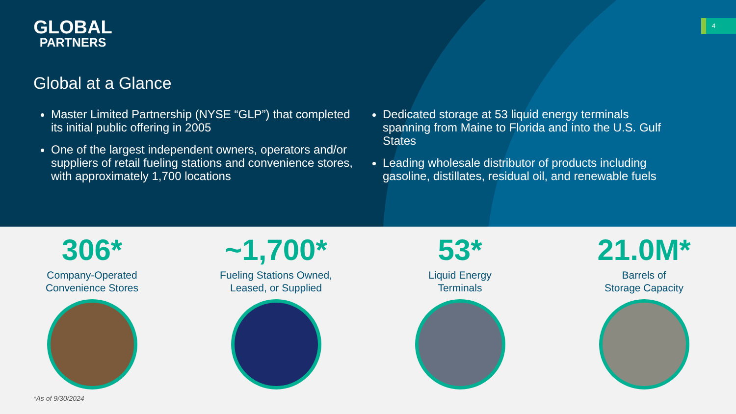4
GLOBAL
PARTNERS
Global at a Glance
Master Limited Partnership (NYSE “GLP”) that completed its initial public offering in 2005
One of the largest independent owners, operators and/or suppliers of retail fueling stations and convenience stores, with approximately 1,700 locations
Dedicated storage at 53 liquid energy terminals spanning from Maine to Florida and into the U.S. Gulf States
Leading wholesale distributor of products including gasoline, distillates, residual oil, and renewable fuels
306*
Company-Operated
Convenience Stores
~1,700*
Fueling Stations Owned,
Leased, or Supplied
53*
Liquid Energy
Terminals
21.0M*
Barrels of
Storage Capacity
*As of 9/30/2024